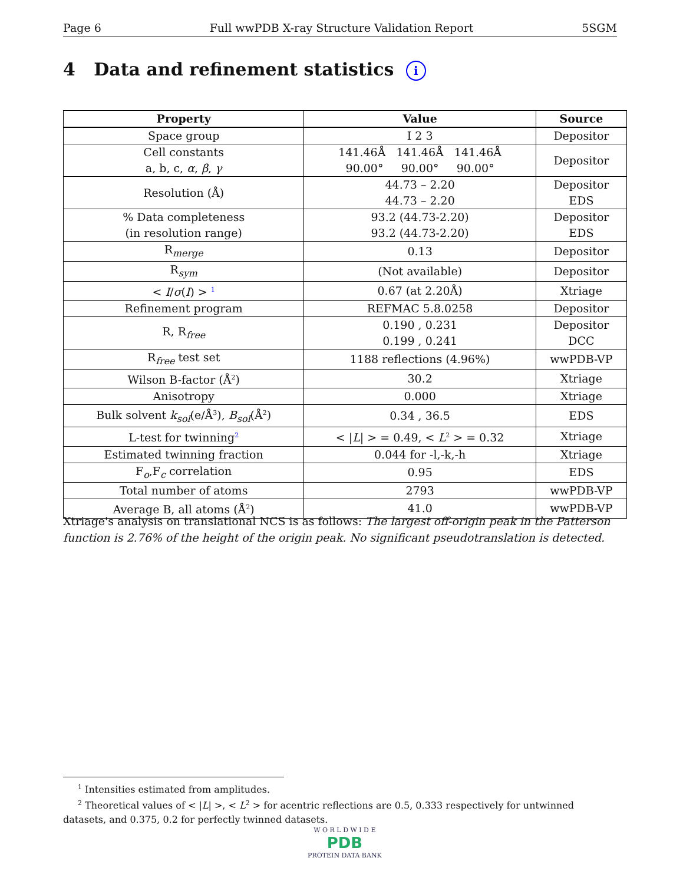Page 6 Full wwPDB X-ray Structure Validation Report 5SGM
4 Data and refinement statistics i
| Property | Value | Source |
| --- | --- | --- |
| Space group | I 2 3 | Depositor |
| Cell constants a, b, c, α , β , γ | 141.46Å 141.46Å 141.46Å 90.00° 90.00° 90.00° | Depositor |
| Resolution (Å) | 44.73 – 2.20 44.73 – 2.20 | Depositor EDS |
| % Data completeness (in resolution range) | 93.2 (44.73-2.20) 93.2 (44.73-2.20) | Depositor EDS |
| R<sub>merge</sub> | 0.13 | Depositor |
| R<sub>sym</sub> | (Not available) | Depositor |
| < I / σ ( I ) > <sup>1</sup> | 0.67 (at 2.20Å) | Xtriage |
| Refinement program | REFMAC 5.8.0258 | Depositor |
| R, R<sub>free</sub> | 0.190 , 0.231 0.199 , 0.241 | Depositor DCC |
| R<sub>free</sub> test set | 1188 reflections (4.96%) | wwPDB-VP |
| Wilson B-factor (Å<sup>2</sup>) | 30.2 | Xtriage |
| Anisotropy | 0.000 | Xtriage |
| Bulk solvent k<sub>sol</sub> (e/Å<sup>3</sup>), B<sub>sol</sub> (Å<sup>2</sup>) | 0.34 , 36.5 | EDS |
| L-test for twinning<sup>2</sup> | < / L / > = 0.49, < L<sup>2</sup> > = 0.32 | Xtriage |
| Estimated twinning fraction | 0.044 for -l,-k,-h | Xtriage |
| F<sub>o</sub>,F<sub>c</sub> correlation | 0.95 | EDS |
| Total number of atoms | 2793 | wwPDB-VP |
| Average B, all atoms (Å<sup>2</sup>) | 41.0 | wwPDB-VP |
Xtriage's analysis on translational NCS is as follows: The largest off-origin peak in the Patterson function is 2.76% of the height of the origin peak. No significant pseudotranslation is detected.
<sup>1</sup> Intensities estimated from amplitudes.
<sup>2</sup> Theoretical values of < |L| >, < L<sup>2</sup> > for acentric reflections are 0.5, 0.333 respectively for untwinned datasets, and 0.375, 0.2 for perfectly twinned datasets.
W O R L D W I D E
PDB
PROTEIN DATA BANK